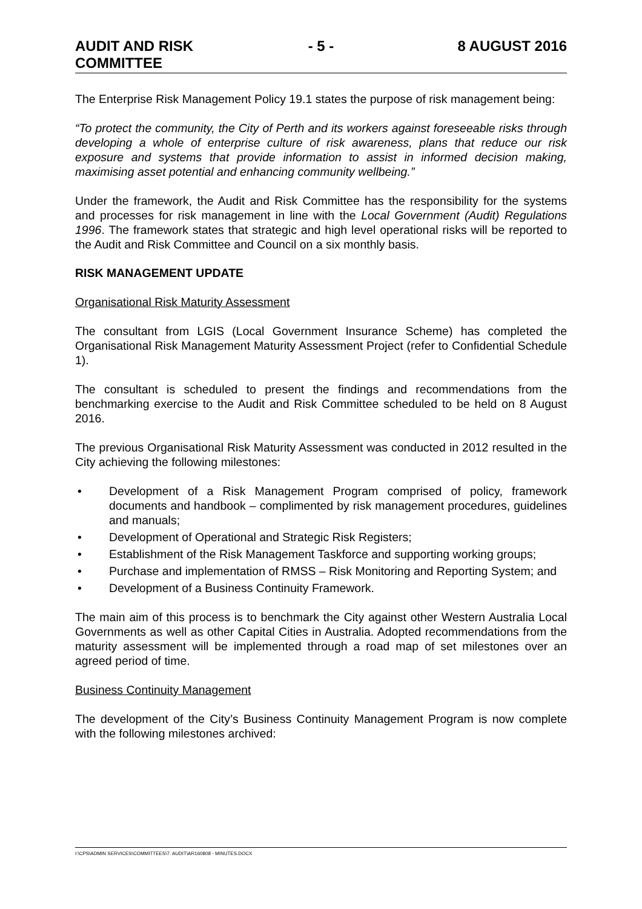AUDIT AND RISK
COMMITTEE
- 5 - 8 AUGUST 2016
The Enterprise Risk Management Policy 19.1 states the purpose of risk management being:
“To protect the community, the City of Perth and its workers against foreseeable risks through developing a whole of enterprise culture of risk awareness, plans that reduce our risk exposure and systems that provide information to assist in informed decision making, maximising asset potential and enhancing community wellbeing.”
Under the framework, the Audit and Risk Committee has the responsibility for the systems and processes for risk management in line with the Local Government (Audit) Regulations 1996. The framework states that strategic and high level operational risks will be reported to the Audit and Risk Committee and Council on a six monthly basis.
RISK MANAGEMENT UPDATE
Organisational Risk Maturity Assessment
The consultant from LGIS (Local Government Insurance Scheme) has completed the Organisational Risk Management Maturity Assessment Project (refer to Confidential Schedule 1).
The consultant is scheduled to present the findings and recommendations from the benchmarking exercise to the Audit and Risk Committee scheduled to be held on 8 August 2016.
The previous Organisational Risk Maturity Assessment was conducted in 2012 resulted in the City achieving the following milestones:
• Development of a Risk Management Program comprised of policy, framework documents and handbook – complimented by risk management procedures, guidelines and manuals;
• Development of Operational and Strategic Risk Registers;
• Establishment of the Risk Management Taskforce and supporting working groups;
• Purchase and implementation of RMSS – Risk Monitoring and Reporting System; and
• Development of a Business Continuity Framework.
The main aim of this process is to benchmark the City against other Western Australia Local Governments as well as other Capital Cities in Australia. Adopted recommendations from the maturity assessment will be implemented through a road map of set milestones over an agreed period of time.
Business Continuity Management
The development of the City’s Business Continuity Management Program is now complete with the following milestones archived:
I:\CPS\ADMIN SERVICES\COMMITTEES\7. AUDIT\AR160808 - MINUTES.DOCX